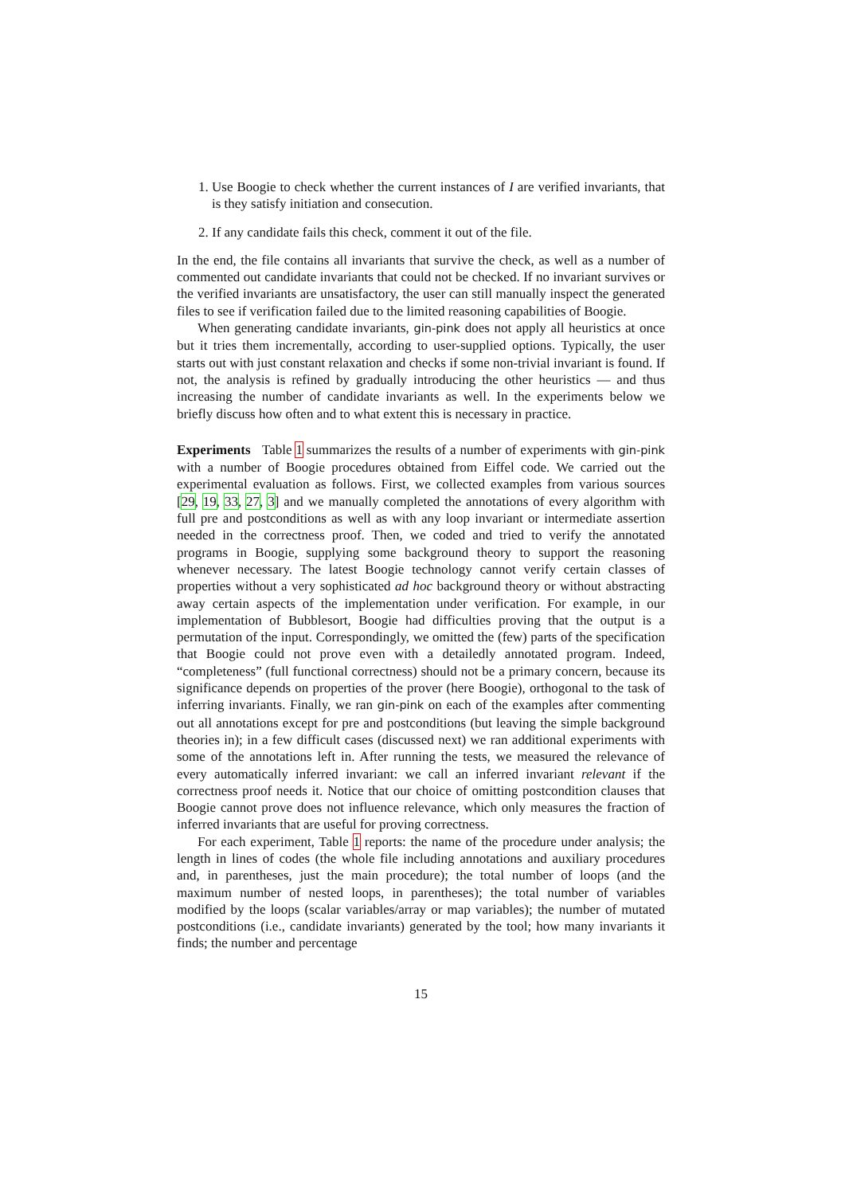1. Use Boogie to check whether the current instances of I are verified invariants, that is they satisfy initiation and consecution.
2. If any candidate fails this check, comment it out of the file.
In the end, the file contains all invariants that survive the check, as well as a number of commented out candidate invariants that could not be checked. If no invariant survives or the verified invariants are unsatisfactory, the user can still manually inspect the generated files to see if verification failed due to the limited reasoning capabilities of Boogie.
When generating candidate invariants, gin-pink does not apply all heuristics at once but it tries them incrementally, according to user-supplied options. Typically, the user starts out with just constant relaxation and checks if some non-trivial invariant is found. If not, the analysis is refined by gradually introducing the other heuristics — and thus increasing the number of candidate invariants as well. In the experiments below we briefly discuss how often and to what extent this is necessary in practice.
Experiments Table 1 summarizes the results of a number of experiments with gin-pink with a number of Boogie procedures obtained from Eiffel code. We carried out the experimental evaluation as follows. First, we collected examples from various sources [29, 19, 33, 27, 3] and we manually completed the annotations of every algorithm with full pre and postconditions as well as with any loop invariant or intermediate assertion needed in the correctness proof. Then, we coded and tried to verify the annotated programs in Boogie, supplying some background theory to support the reasoning whenever necessary. The latest Boogie technology cannot verify certain classes of properties without a very sophisticated ad hoc background theory or without abstracting away certain aspects of the implementation under verification. For example, in our implementation of Bubblesort, Boogie had difficulties proving that the output is a permutation of the input. Correspondingly, we omitted the (few) parts of the specification that Boogie could not prove even with a detailedly annotated program. Indeed, “completeness” (full functional correctness) should not be a primary concern, because its significance depends on properties of the prover (here Boogie), orthogonal to the task of inferring invariants. Finally, we ran gin-pink on each of the examples after commenting out all annotations except for pre and postconditions (but leaving the simple background theories in); in a few difficult cases (discussed next) we ran additional experiments with some of the annotations left in. After running the tests, we measured the relevance of every automatically inferred invariant: we call an inferred invariant relevant if the correctness proof needs it. Notice that our choice of omitting postcondition clauses that Boogie cannot prove does not influence relevance, which only measures the fraction of inferred invariants that are useful for proving correctness.
For each experiment, Table 1 reports: the name of the procedure under analysis; the length in lines of codes (the whole file including annotations and auxiliary procedures and, in parentheses, just the main procedure); the total number of loops (and the maximum number of nested loops, in parentheses); the total number of variables modified by the loops (scalar variables/array or map variables); the number of mutated postconditions (i.e., candidate invariants) generated by the tool; how many invariants it finds; the number and percentage
15